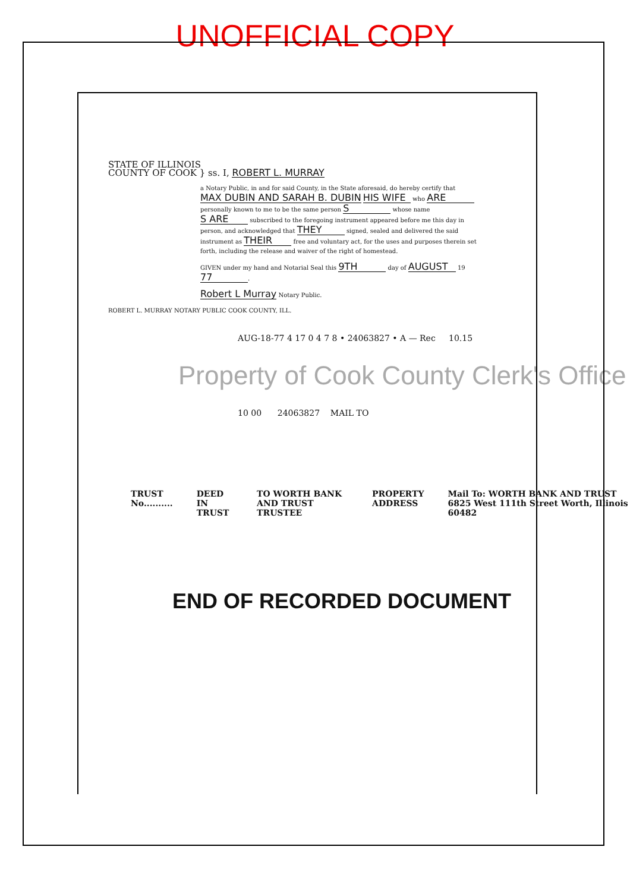UNOFFICIAL COPY
STATE OF ILLINOIS
COUNTY OF COOK } ss. I, ROBERT L. MURRAY
a Notary Public, in and for said County, in the State aforesaid, do hereby certify that MAX DUBIN AND SARAH B. DUBIN HIS WIFE who ARE personally known to me to be the same person S whose name S ARE subscribed to the foregoing instrument appeared before me this day in person, and acknowledged that THEY signed, sealed and delivered the said instrument as THEIR free and voluntary act, for the uses and purposes therein set forth, including the release and waiver of the right of homestead.
GIVEN under my hand and Notarial Seal this 9TH day of AUGUST 19 77.
Robert L Murray Notary Public.
ROBERT L. MURRAY NOTARY PUBLIC COOK COUNTY, ILL.
AUG-18-77 4 17 0 4 7 8 • 24063827 • A — Rec 10.15
Property of Cook County Clerk's Office
10 00 24063827 MAIL TO
TRUST No.......... DEED IN TRUST TO WORTH BANK AND TRUST TRUSTEE PROPERTY ADDRESS Mail To: WORTH BANK AND TRUST 6825 West 111th Street Worth, Illinois 60482
END OF RECORDED DOCUMENT